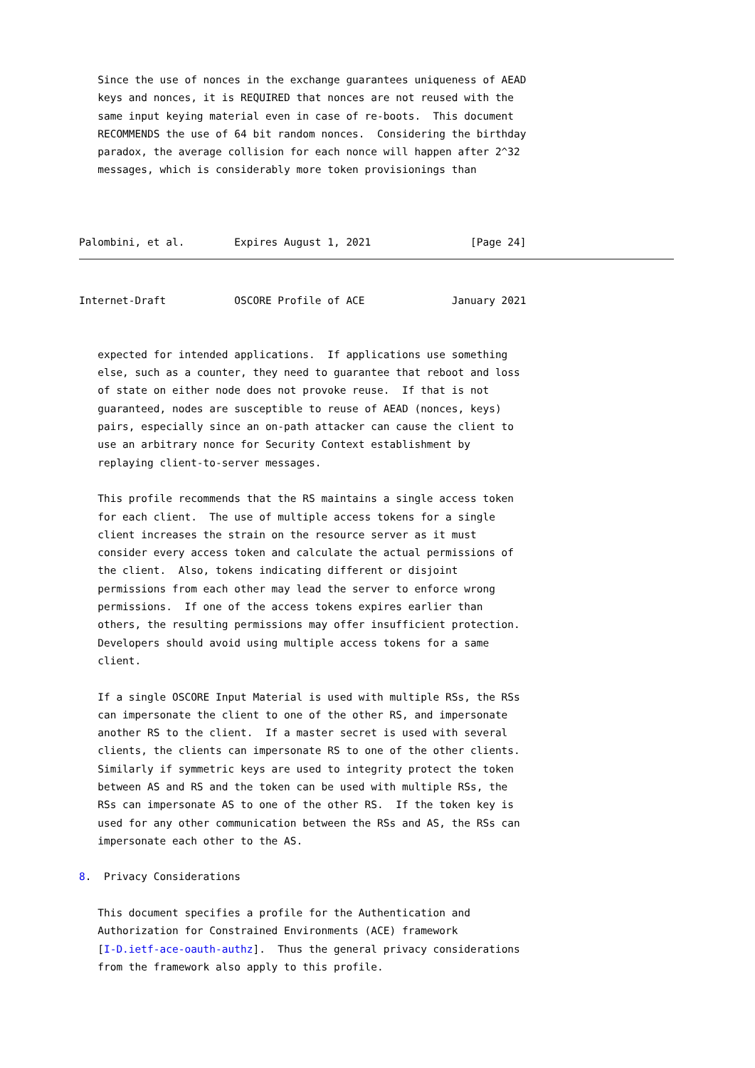Since the use of nonces in the exchange guarantees uniqueness of AEAD
   keys and nonces, it is REQUIRED that nonces are not reused with the
   same input keying material even in case of re-boots.  This document
   RECOMMENDS the use of 64 bit random nonces.  Considering the birthday
   paradox, the average collision for each nonce will happen after 2^32
   messages, which is considerably more token provisionings than



Palombini, et al.        Expires August 1, 2021                [Page 24]
Internet-Draft           OSCORE Profile of ACE              January 2021


   expected for intended applications.  If applications use something
   else, such as a counter, they need to guarantee that reboot and loss
   of state on either node does not provoke reuse.  If that is not
   guaranteed, nodes are susceptible to reuse of AEAD (nonces, keys)
   pairs, especially since an on-path attacker can cause the client to
   use an arbitrary nonce for Security Context establishment by
   replaying client-to-server messages.

   This profile recommends that the RS maintains a single access token
   for each client.  The use of multiple access tokens for a single
   client increases the strain on the resource server as it must
   consider every access token and calculate the actual permissions of
   the client.  Also, tokens indicating different or disjoint
   permissions from each other may lead the server to enforce wrong
   permissions.  If one of the access tokens expires earlier than
   others, the resulting permissions may offer insufficient protection.
   Developers should avoid using multiple access tokens for a same
   client.

   If a single OSCORE Input Material is used with multiple RSs, the RSs
   can impersonate the client to one of the other RS, and impersonate
   another RS to the client.  If a master secret is used with several
   clients, the clients can impersonate RS to one of the other clients.
   Similarly if symmetric keys are used to integrity protect the token
   between AS and RS and the token can be used with multiple RSs, the
   RSs can impersonate AS to one of the other RS.  If the token key is
   used for any other communication between the RSs and AS, the RSs can
   impersonate each other to the AS.

8.  Privacy Considerations

   This document specifies a profile for the Authentication and
   Authorization for Constrained Environments (ACE) framework
   [I-D.ietf-ace-oauth-authz].  Thus the general privacy considerations
   from the framework also apply to this profile.